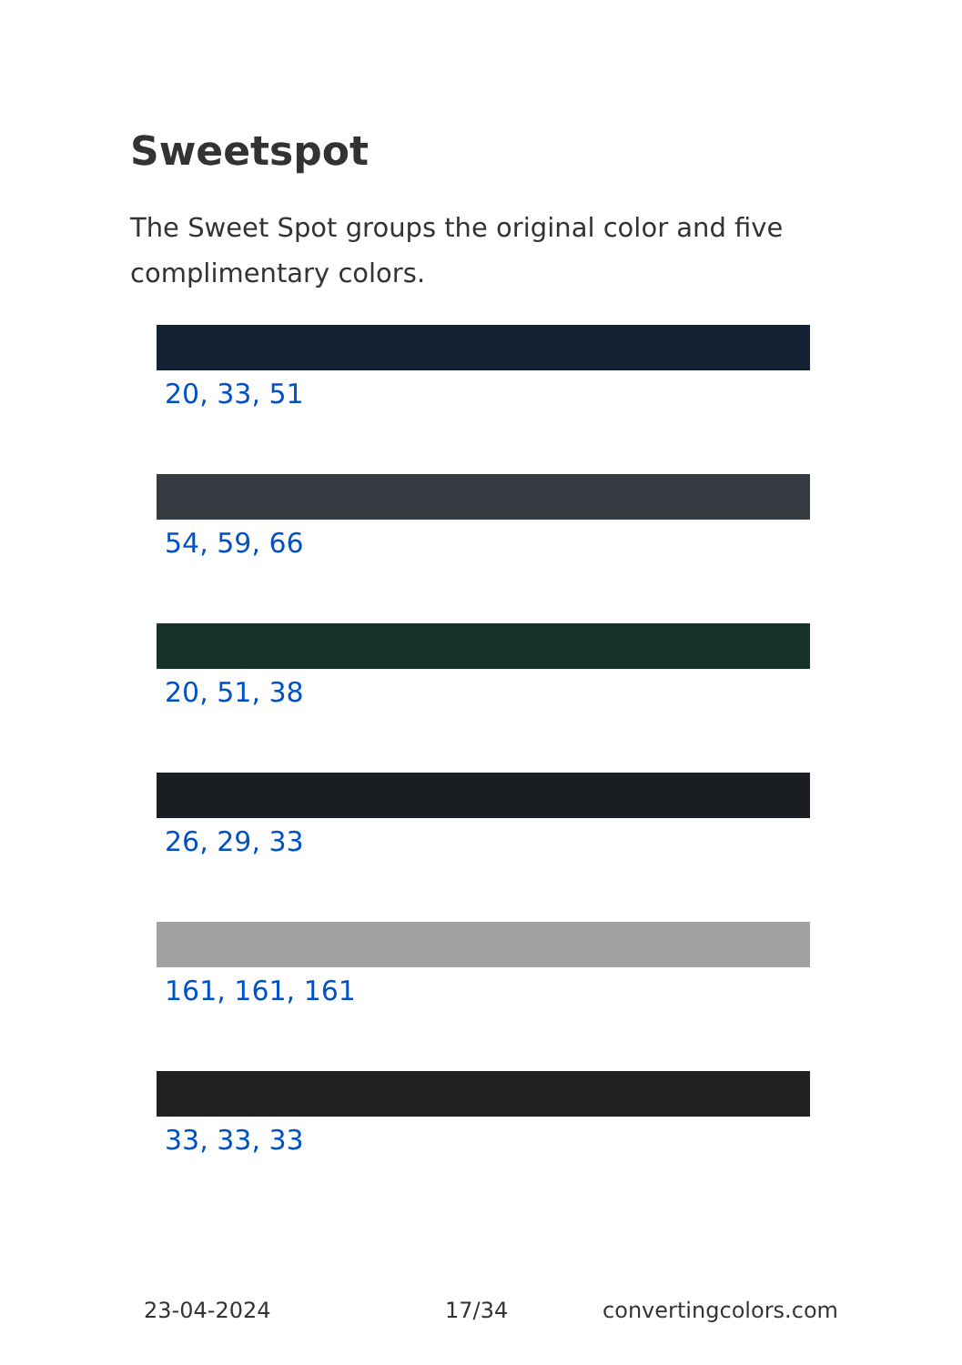Sweetspot
The Sweet Spot groups the original color and five complimentary colors.
20, 33, 51
54, 59, 66
20, 51, 38
26, 29, 33
161, 161, 161
33, 33, 33
23-04-2024 17/34 convertingcolors.com